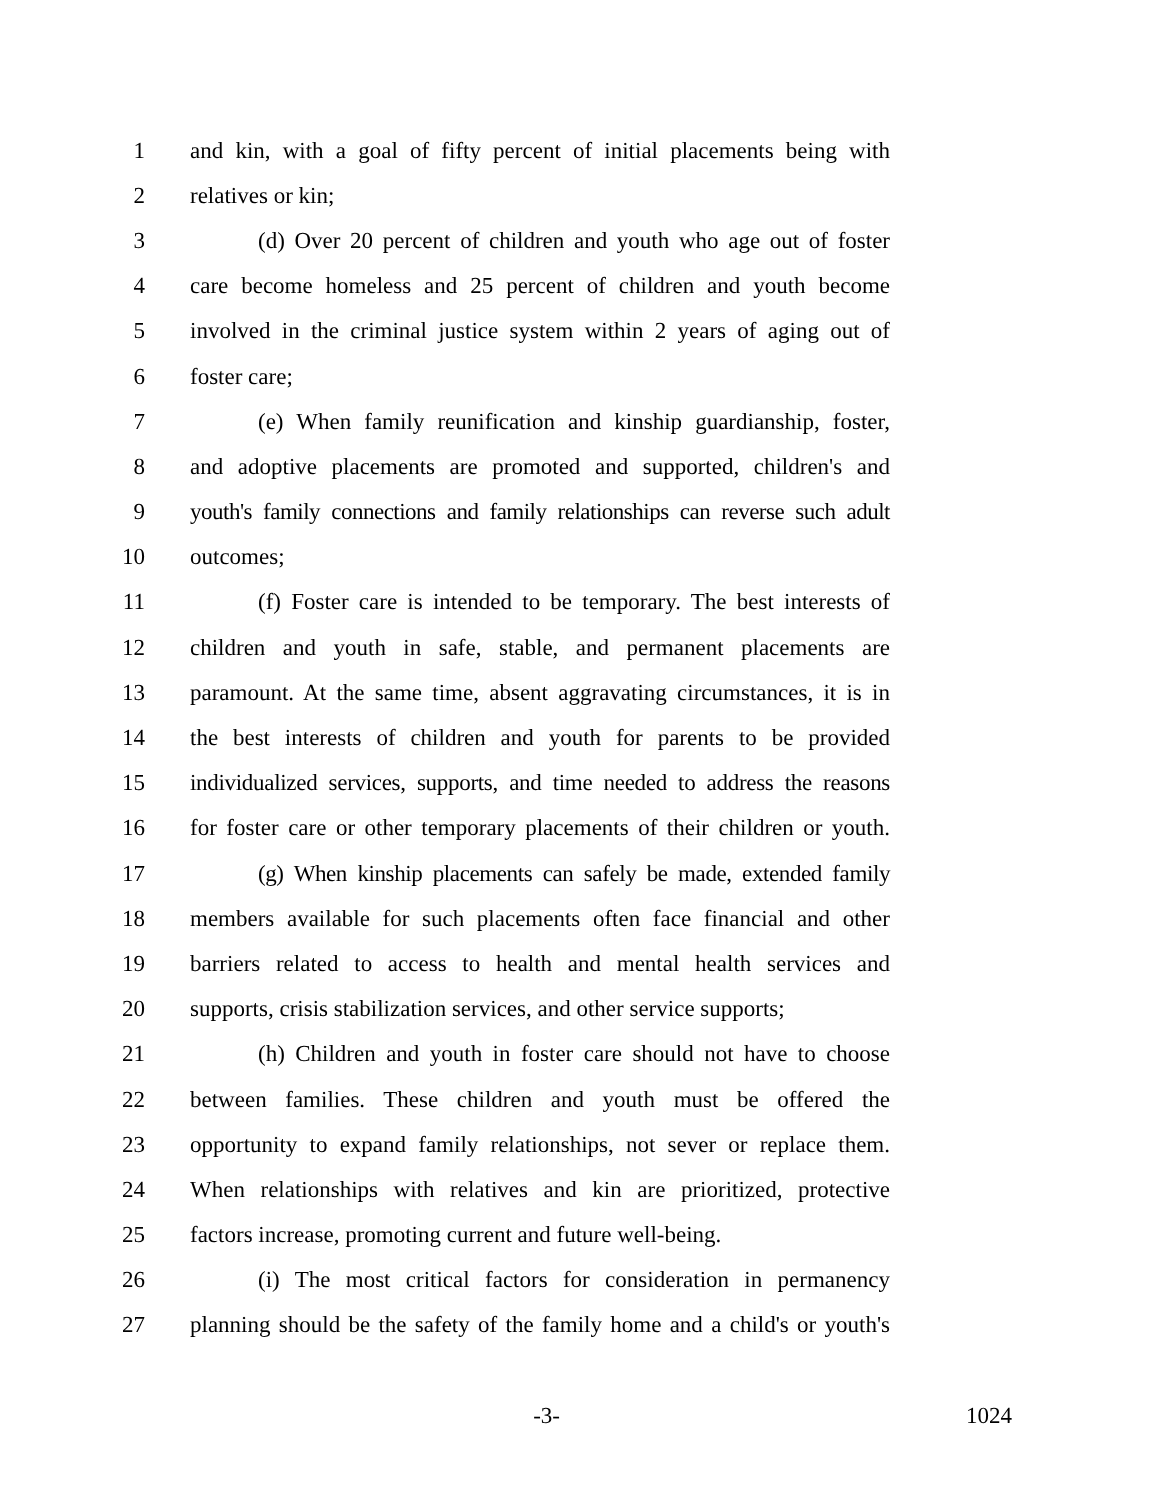1 and kin, with a goal of fifty percent of initial placements being with
2 relatives or kin;
3 (d) Over 20 percent of children and youth who age out of foster
4 care become homeless and 25 percent of children and youth become
5 involved in the criminal justice system within 2 years of aging out of
6 foster care;
7 (e) When family reunification and kinship guardianship, foster,
8 and adoptive placements are promoted and supported, children's and
9 youth's family connections and family relationships can reverse such adult
10 outcomes;
11 (f) Foster care is intended to be temporary. The best interests of
12 children and youth in safe, stable, and permanent placements are
13 paramount. At the same time, absent aggravating circumstances, it is in
14 the best interests of children and youth for parents to be provided
15 individualized services, supports, and time needed to address the reasons
16 for foster care or other temporary placements of their children or youth.
17 (g) When kinship placements can safely be made, extended family
18 members available for such placements often face financial and other
19 barriers related to access to health and mental health services and
20 supports, crisis stabilization services, and other service supports;
21 (h) Children and youth in foster care should not have to choose
22 between families. These children and youth must be offered the
23 opportunity to expand family relationships, not sever or replace them.
24 When relationships with relatives and kin are prioritized, protective
25 factors increase, promoting current and future well-being.
26 (i) The most critical factors for consideration in permanency
27 planning should be the safety of the family home and a child's or youth's
-3- 1024